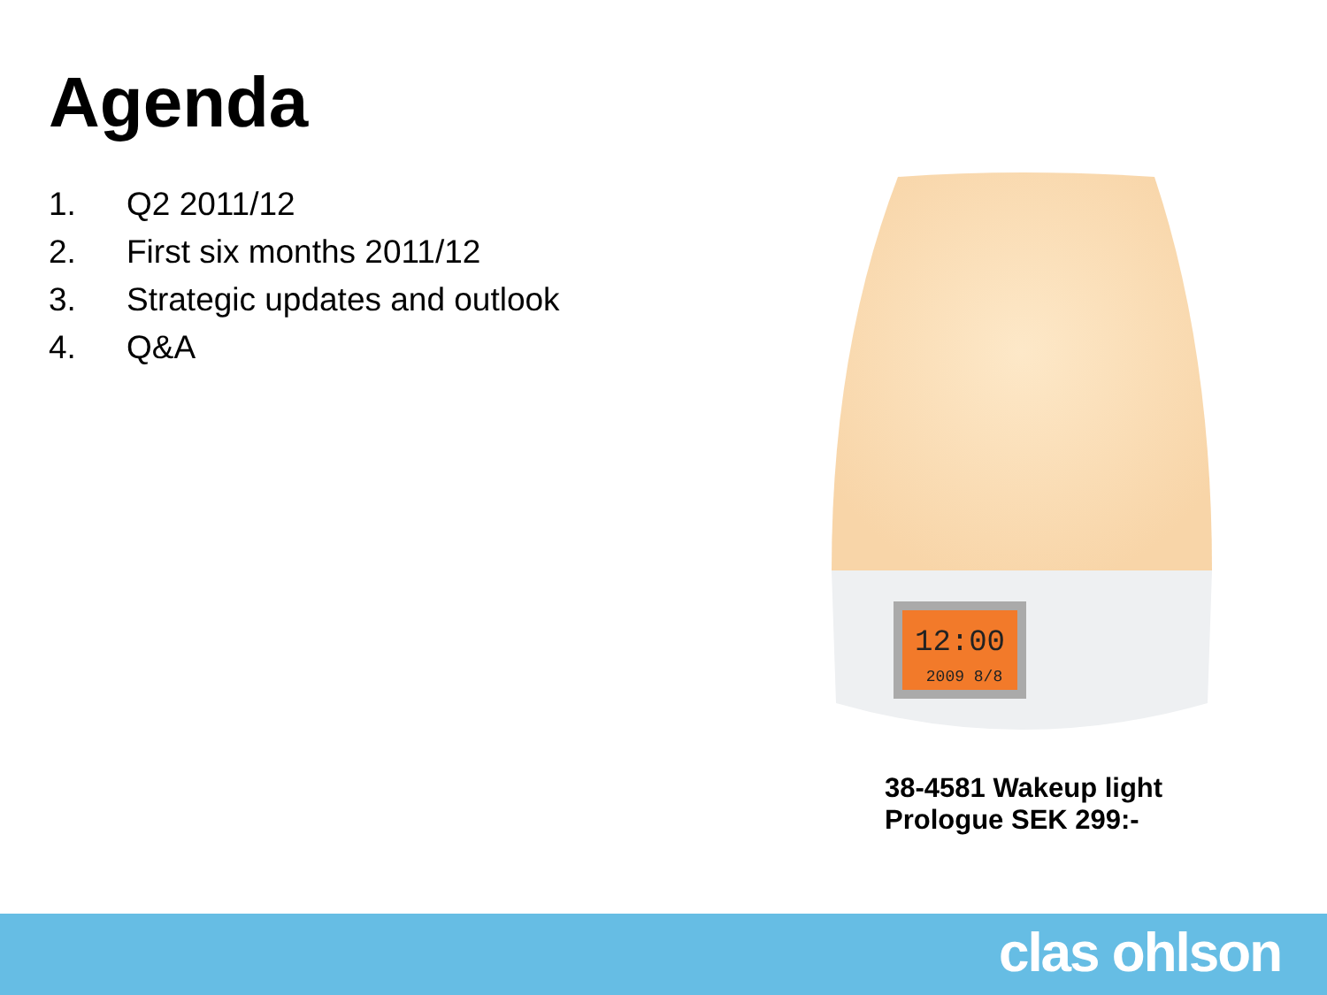Agenda
1. Q2 2011/12
2. First six months 2011/12
3. Strategic updates and outlook
4. Q&A
12:00
2009 8/8
38-4581 Wakeup light
Prologue SEK 299:-
clas ohlson